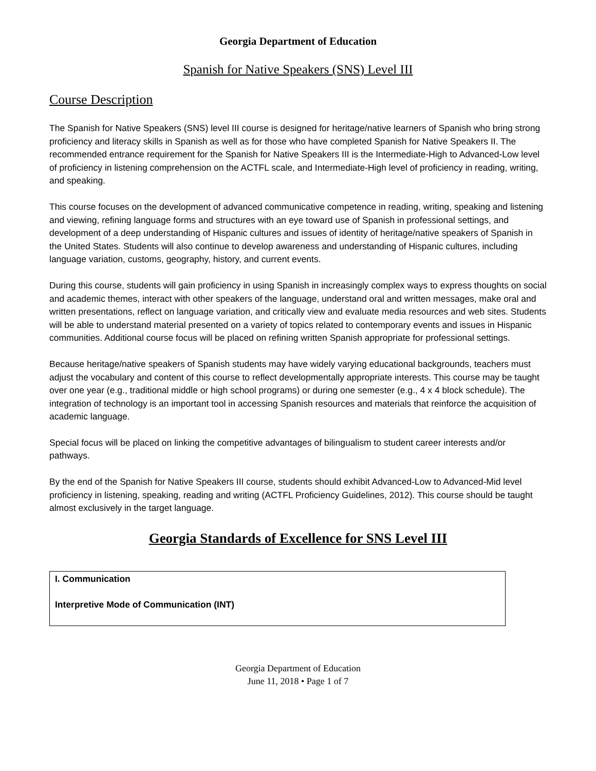Georgia Department of Education
Spanish for Native Speakers (SNS) Level III
Course Description
The Spanish for Native Speakers (SNS) level III course is designed for heritage/native learners of Spanish who bring strong proficiency and literacy skills in Spanish as well as for those who have completed Spanish for Native Speakers II. The recommended entrance requirement for the Spanish for Native Speakers III is the Intermediate-High to Advanced-Low level of proficiency in listening comprehension on the ACTFL scale, and Intermediate-High level of proficiency in reading, writing, and speaking.
This course focuses on the development of advanced communicative competence in reading, writing, speaking and listening and viewing, refining language forms and structures with an eye toward use of Spanish in professional settings, and development of a deep understanding of Hispanic cultures and issues of identity of heritage/native speakers of Spanish in the United States. Students will also continue to develop awareness and understanding of Hispanic cultures, including language variation, customs, geography, history, and current events.
During this course, students will gain proficiency in using Spanish in increasingly complex ways to express thoughts on social and academic themes, interact with other speakers of the language, understand oral and written messages, make oral and written presentations, reflect on language variation, and critically view and evaluate media resources and web sites. Students will be able to understand material presented on a variety of topics related to contemporary events and issues in Hispanic communities. Additional course focus will be placed on refining written Spanish appropriate for professional settings.
Because heritage/native speakers of Spanish students may have widely varying educational backgrounds, teachers must adjust the vocabulary and content of this course to reflect developmentally appropriate interests. This course may be taught over one year (e.g., traditional middle or high school programs) or during one semester (e.g., 4 x 4 block schedule). The integration of technology is an important tool in accessing Spanish resources and materials that reinforce the acquisition of academic language.
Special focus will be placed on linking the competitive advantages of bilingualism to student career interests and/or pathways.
By the end of the Spanish for Native Speakers III course, students should exhibit Advanced-Low to Advanced-Mid level proficiency in listening, speaking, reading and writing (ACTFL Proficiency Guidelines, 2012). This course should be taught almost exclusively in the target language.
Georgia Standards of Excellence for SNS Level III
| I. Communication Interpretive Mode of Communication (INT) |
Georgia Department of Education
June 11, 2018 • Page 1 of 7